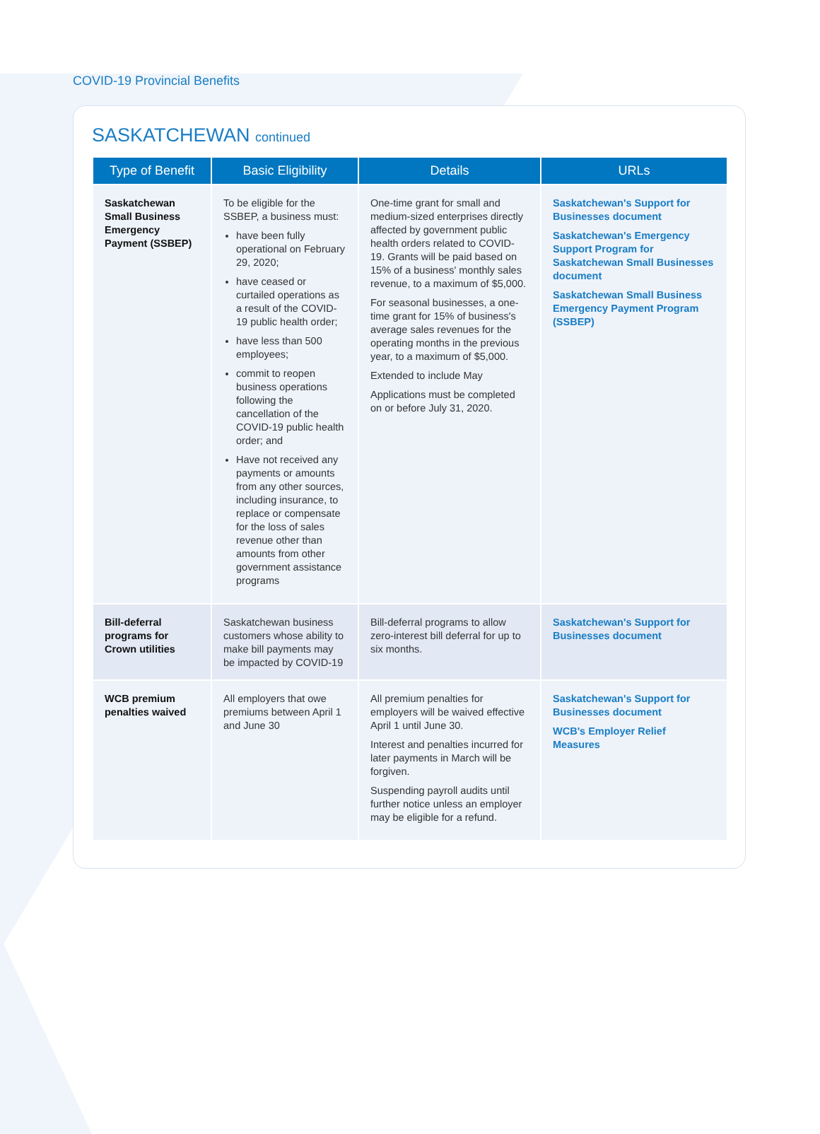COVID-19 Provincial Benefits
SASKATCHEWAN continued
| Type of Benefit | Basic Eligibility | Details | URLs |
| --- | --- | --- | --- |
| Saskatchewan Small Business Emergency Payment (SSBEP) | To be eligible for the SSBEP, a business must: have been fully operational on February 29, 2020; have ceased or curtailed operations as a result of the COVID-19 public health order; have less than 500 employees; commit to reopen business operations following the cancellation of the COVID-19 public health order; and Have not received any payments or amounts from any other sources, including insurance, to replace or compensate for the loss of sales revenue other than amounts from other government assistance programs | One-time grant for small and medium-sized enterprises directly affected by government public health orders related to COVID-19. Grants will be paid based on 15% of a business' monthly sales revenue, to a maximum of $5,000. For seasonal businesses, a one-time grant for 15% of business's average sales revenues for the operating months in the previous year, to a maximum of $5,000. Extended to include May Applications must be completed on or before July 31, 2020. | Saskatchewan's Support for Businesses document Saskatchewan's Emergency Support Program for Saskatchewan Small Businesses document Saskatchewan Small Business Emergency Payment Program (SSBEP) |
| Bill-deferral programs for Crown utilities | Saskatchewan business customers whose ability to make bill payments may be impacted by COVID-19 | Bill-deferral programs to allow zero-interest bill deferral for up to six months. | Saskatchewan's Support for Businesses document |
| WCB premium penalties waived | All employers that owe premiums between April 1 and June 30 | All premium penalties for employers will be waived effective April 1 until June 30. Interest and penalties incurred for later payments in March will be forgiven. Suspending payroll audits until further notice unless an employer may be eligible for a refund. | Saskatchewan's Support for Businesses document WCB's Employer Relief Measures |